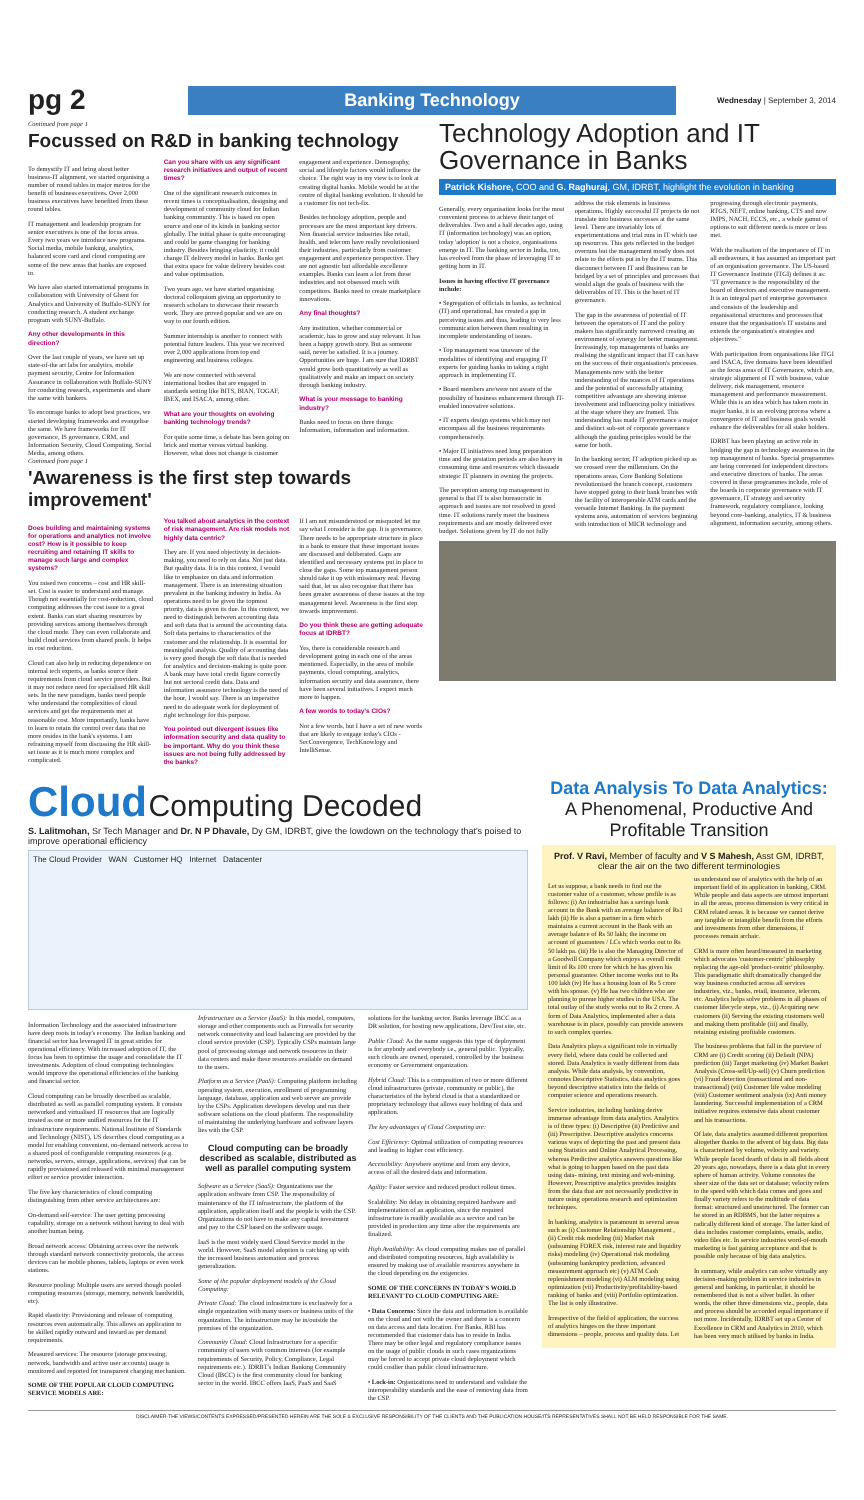pg 2
Banking Technology
Wednesday | September 3, 2014
Continued from page 1
Focussed on R&D in banking technology
To demystify IT and bring about better business-IT alignment, we started organising a number of round tables in major metros for the benefit of business executives. Over 2,000 business executives have benefited from these round tables.
IT management and leadership program for senior executives is one of the focus areas. Every two years we introduce new programs. Social media, mobile banking, analytics, balanced score card and cloud computing are some of the new areas that banks are exposed to.
We have also started international programs in collaboration with University of Ghent for Analytics and University of Buffalo-SUNY for conducting research. A student exchange program with SUNY-Buffalo.
Any other developments in this direction?
Over the last couple of years, we have set up state-of-the art labs for analytics, mobile payment security, Centre for Information Assurance in collaboration with Buffalo-SUNY for conducting research, experiments and share the same with bankers.
To encourage banks to adopt best practices, we started developing frameworks and evangelise the same. We have frameworks for IT governance, IS governance, CRM, and Information Security, Cloud Computing, Social Media, among others.
Can you share with us any significant research initiatives and output of recent times?
One of the significant research outcomes in recent times is conceptualisation, designing and development of community cloud for Indian banking community. This is based on open source and one of its kinds in banking sector globally. The initial phase is quite encouraging and could be game changing for banking industry. Besides bringing elasticity, it could change IT delivery model in banks. Banks get that extra space for value delivery besides cost and value optimisation.
Two years ago, we have started organising doctoral colloquium giving an opportunity to research scholars to showcase their research work. They are proved popular and we are on way to our fourth edition.
Summer internship is another to connect with potential future leaders. This year we received over 2,000 applications from top end engineering and business colleges.
We are now connected with several international bodies that are engaged in standards setting like BITS, BIAN, TOGAF, IBEX, and ISACA, among other.
What are your thoughts on evolving banking technology trends?
For quite some time, a debate has been going on brick and mortar versus virtual banking. However, what does not change is customer engagement and experience. Demography, social and lifestyle factors would influence the choice. The right way in my view is to look at creating digital banks. Mobile would be at the centre of digital banking evolution. It should be a customer fix not tech-fix.
Besides technology adoption, people and processes are the most important key drivers. Non financial service industries like retail, health, and telecom have really revolutionised their industries, particularly from customer engagement and experience perspective. They are not agnostic but affordable excellence examples. Banks can learn a lot from these industries and not obsessed much with competitors. Banks need to create marketplace innovations.
Any final thoughts?
Any institution, whether commercial or academic, has to grow and stay relevant. It has been a happy growth story. But as someone said, never be satisfied. It is a journey. Opportunities are huge. I am sure that IDRBT would grow both quantitatively as well as qualitatively and make an impact on society through banking industry.
What is your message to banking industry?
Banks need to focus on three things: Information, information and information.
Continued from page 1
'Awareness is the first step towards improvement'
Does building and maintaining systems for operations and analytics not involve cost? How is it possible to keep recruiting and retaining IT skills to manage such large and complex systems?
You raised two concerns – cost and HR skill-set. Cost is easier to understand and manage. Though not essentially for cost-reduction, cloud computing addresses the cost issue to a great extent. Banks can start sharing resources by providing services among themselves through the cloud mode. They can even collaborate and build cloud services from shared pools. It helps in cost reduction.
Cloud can also help in reducing dependence on internal tech experts, as banks source their requirements from cloud service providers. But it may not reduce need for specialised HR skill sets. In the new paradigm, banks need people who understand the complexities of cloud services and get the requirements met at reasonable cost. More importantly, banks have to learn to retain the control over data that no more resides in the bank's systems. I am refraining myself from discussing the HR skill-set issue as it is much more complex and complicated.
You talked about analytics in the context of risk management. Are risk models not highly data centric?
They are. If you need objectivity in decision-making, you need to rely on data. Not just data. But quality data. It is in this context, I would like to emphasize on data and information management. There is an interesting situation prevalent in the banking industry in India. As operations need to be given the topmost priority, data is given its due. In this context, we need to distinguish between accounting data and soft data that is around the accounting data. Soft data pertains to characteristics of the customer and the relationship. It is essential for meaningful analysis. Quality of accounting data is very good though the soft data that is needed for analytics and decision-making is quite poor. A bank may have total credit figure correctly but not sectoral credit data. Data and information assurance technology is the need of the hour, I would say. There is an imperative need to do adequate work for deployment of right technology for this purpose.
You pointed out divergent issues like information security and data quality to be important. Why do you think these issues are not being fully addressed by the banks?
If I am not misunderstood or misquoted let me say what I consider is the gap. It is governance. There needs to be appropriate structure in place in a bank to ensure that these important issues are discussed and deliberated. Gaps are identified and necessary systems put in place to close the gaps. Some top management person should take it up with missionary zeal. Having said that, let us also recognise that there has been greater awareness of these issues at the top management level. Awareness is the first step towards improvement.
Do you think these are getting adequate focus at IDRBT?
Yes, there is considerable research and development going in each one of the areas mentioned. Especially, in the area of mobile payments, cloud computing, analytics, information security and data assurance, there have been several initiatives. I expect much more to happen.
A few words to today's CIOs?
Not a few words, but I have a set of new words that are likely to engage today's CIOs - SecConvergence, TechKnowlogy and IntelliSense.
Technology Adoption and IT Governance in Banks
Patrick Kishore, COO and G. Raghuraj, GM, IDRBT, highlight the evolution in banking
Generally, every organisation looks for the most convenient process to achieve their target of deliverables. Two and a half decades ago, using IT (information technology) was an option, today 'adoption' is not a choice, organisations emerge in IT. The banking sector in India, too, has evolved from the phase of leveraging IT to getting born in IT.
Issues in having effective IT governance include:
• Segregation of officials in banks, as technical (IT) and operational, has created a gap in perceiving issues and thus, leading to very less communication between them resulting in incomplete understanding of issues.
• Top management was unaware of the modalities of identifying and engaging IT experts for guiding banks in taking a right approach in implementing IT.
• Board members are/were not aware of the possibility of business enhancement through IT-enabled innovative solutions.
• IT experts design systems which may not encompass all the business requirements comprehensively.
• Major IT initiatives need long preparation time and the gestation periods are also heavy in consuming time and resources which dissuade strategic IT planners in owning the projects.
The perception among top management in general is that IT is also bureaucratic in approach and issues are not resolved in good time. IT solutions rarely meet the business requirements and are mostly delivered over budget. Solutions given by IT do not fully address the risk elements in business operations. Highly successful IT projects do not translate into business successes at the same level. There are invariably lots of experimentations and trial runs in IT which use up resources. This gets reflected in the budget overruns but the management mostly does not relate to the efforts put in by the IT teams. This disconnect between IT and Business can be bridged by a set of principles and processes that would align the goals of business with the deliverables of IT. This is the heart of IT governance.
The gap in the awareness of potential of IT between the operators of IT and the policy makers has significantly narrowed creating an environment of synergy for better management. Increasingly, top managements of banks are realising the significant impact that IT can have on the success of their organisation's processes. Managements now with the better understanding of the nuances of IT operations and the potential of successfully attaining competitive advantage are showing intense involvement and influencing policy initiatives at the stage where they are framed. This understanding has made IT governance a major and distinct sub-set of corporate governance although the guiding principles would be the same for both.
In the banking sector, IT adoption picked up as we crossed over the millennium. On the operations areas, Core Banking Solutions revolutionised the branch concept, customers have stopped going to their bank branches with the facility of interoperable ATM cards and the versatile Internet Banking. In the payment systems area, automation of services beginning with introduction of MICR technology and progressing through electronic payments, RTGS, NEFT, online banking, CTS and now IMPS, NACH, ECCS, etc., a whole gamut of options to suit different needs is more or less met.
With the realisation of the importance of IT in all endeavours, it has assumed an important part of an organisation governance. The US-based IT Governance Institute (ITGI) defines it as: "IT governance is the responsibility of the board of directors and executive management. It is an integral part of enterprise governance and consists of the leadership and organisational structures and processes that ensure that the organisation's IT sustains and extends the organisation's strategies and objectives."
With participation from organisations like ITGI and ISACA, five domains have been identified as the focus areas of IT Governance, which are, strategic alignment of IT with business, value delivery, risk management, resource management and performance measurement. While this is an idea which has taken roots in major banks, it is an evolving process where a convergence of IT and business goals would enhance the deliverables for all stake holders.
IDRBT has been playing an active role in bridging the gap in technology awareness in the top management of banks. Special programmes are being convened for independent directors and executive directors of banks. The areas covered in these programmes include, role of the boards in corporate governance with IT governance, IT strategy and security framework, regulatory compliance, looking beyond core-banking, analytics, IT & business alignment, information security, among others.
Cloud Computing Decoded
S. Lalitmohan, Sr Tech Manager and Dr. N P Dhavale, Dy GM, IDRBT, give the lowdown on the technology that's poised to improve operational efficiency
The Cloud Provider WAN Customer HQ Internet Datacenter
Information Technology and the associated infrastructure have deep roots in today's economy. The Indian banking and financial sector has leveraged IT in great strides for operational efficiency. With increased adoption of IT, the focus has been to optimise the usage and consolidate the IT investments. Adoption of cloud computing technologies would improve the operational efficiencies of the banking and financial sector.
Cloud computing can be broadly described as scalable, distributed as well as parallel computing system. It consists networked and virtualised IT resources that are logically treated as one or more unified resources for the IT infrastructure requirements. National Institute of Standards and Technology (NIST), US describes cloud computing as a model for enabling convenient, on-demand network access to a shared pool of configurable computing resources (e.g. networks, servers, storage, applications, services) that can be rapidly provisioned and released with minimal management effort or service provider interaction.
The five key characteristics of cloud computing distinguishing from other service architectures are:
On-demand self-service: The user getting processing capability, storage on a network without having to deal with another human being.
Broad network access: Obtaining access over the network through standard network connectivity protocols, the access devices can be mobile phones, tablets, laptops or even work stations.
Resource pooling: Multiple users are served though pooled computing resources (storage, memory, network bandwidth, etc).
Rapid elasticity: Provisioning and release of computing resources even automatically. This allows an application to be skilled rapidly outward and inward as per demand requirements.
Measured services: The resource (storage processing, network, bandwidth and active user accounts) usage is monitored and reported for transparent charging mechanism.
SOME OF THE POPULAR CLOUD COMPUTING SERVICE MODELS ARE:
Infrastructure as a Service (IaaS): In this model, computers, storage and other components such as Firewalls for security network connectivity and load balancing are provided by the cloud service provider (CSP). Typically CSPs maintain large pool of processing storage and network resources in their data centers and make these resources available on demand to the users.
Platform as a Service (PaaS): Computing platform including operating system, execution, enrollment of programming language, database, application and web server are provide by the CSPs. Application developers develop and run their software solutions on the cloud platform. The responsibility of maintaining the underlying hardware and software layers lies with the CSP.
Cloud computing can be broadly described as scalable, distributed as well as parallel computing system
Software as a Service (SaaS): Organizations use the application software from CSP. The responsibility of maintenance of the IT infrastructure, the platform of the application, application itself and the people is with the CSP. Organizations do not have to make any capital investment and pay to the CSP based on the software usage.
IaaS is the most widely used Cloud Service model in the world. However, SaaS model adoption is catching up with the increased business automation and process generalization.
Some of the popular deployment models of the Cloud Computing:
Private Cloud: The cloud infrastructure is exclusively for a single organization with many users or business units of the organization. The infrastructure may be in/outside the premises of the organization.
Community Cloud: Cloud Infrastructure for a specific community of users with common interests (for example requirements of Security, Policy, Compliance, Legal requirements etc.). IDRBT's Indian Banking Community Cloud (IBCC) is the first community cloud for banking sector in the world. IBCC offers IaaS, PaaS and SaaS solutions for the banking sector. Banks leverage IBCC as a DR solution, for hosting new applications, Dev/Test site, etc.
Public Cloud: As the name suggests this type of deployment is for anybody and everybody i.e., general public. Typically, such clouds are owned, operated, controlled by the business economy or Government organization.
Hybrid Cloud: This is a composition of two or more different cloud infrastructures (private, community or public), the characteristics of the hybrid cloud is that a standardized or proprietary technology that allows easy holding of data and application.
The key advantages of Cloud Computing are:
Cost Efficiency: Optimal utilization of computing resources and leading to higher cost efficiency.
Accessibility: Anywhere anytime and from any device, access of all the desired data and information.
Agility: Faster service and reduced product rollout times.
Scalability: No delay in obtaining required hardware and implementation of an application, since the required infrastructure is readily available as a service and can be provided in production any time after the requirements are finalized.
High Availability: As cloud computing makes use of parallel and distributed computing resources, high availability is ensured by making use of available resources anywhere in the cloud depending on the exigencies.
SOME OF THE CONCERNS IN TODAY'S WORLD RELEVANT TO CLOUD COMPUTING ARE:
• Data Concerns: Since the data and information is available on the cloud and not with the owner and there is a concern on data access and data location. For Banks, RBI has recommended that customer data has to reside in India. There may be other legal and regulatory compliance issues on the usage of public clouds in such cases organizations may be forced to accept private cloud deployment which could costlier than public cloud infrastructure.
• Lock-in: Organizations need to understand and validate the interoperability standards and the ease of removing data from the CSP.
Data Analysis To Data Analytics:
A Phenomenal, Productive And Profitable Transition
Prof. V Ravi, Member of faculty and V S Mahesh, Asst GM, IDRBT, clear the air on the two different terminologies
Let us suppose, a bank needs to find out the customer value of a customer, whose profile is as follows: (i) An industrialist has a savings bank account in the Bank with an average balance of Rs1 lakh (ii) He is also a partner in a firm which maintains a current account in the Bank with an average balance of Rs 50 lakh; the income on account of guarantees / LCs which works out to Rs 50 lakh pa. (iii) He is also the Managing Director of a Goodwill Company which enjoys a overall credit limit of Rs 100 crore for which he has given his personal guarantee. Other income works out to Rs 100 lakh (iv) He has a housing loan of Rs 5 crore with his spouse. (v) He has two children who are planning to pursue higher studies in the USA. The total outlay of the study works out to Rs 2 crore. A form of Data Analytics, implemented after a data warehouse is in place, possibly can provide answers to such complex queries.
Data Analytics plays a significant role in virtually every field, where data could be collected and stored. Data Analytics is vastly different from data analysis. While data analysis, by convention, connotes Descriptive Statistics, data analytics goes beyond descriptive statistics into the fields of computer science and operations research.
Service industries, including banking derive immense advantage from data analytics. Analytics is of three types: (i) Descriptive (ii) Predictive and (iii) Prescriptive. Descriptive analytics concerns various ways of depicting the past and present data using Statistics and Online Analytical Processing, whereas Predictive analytics answers questions like what is going to happen based on the past data using data- mining, text mining and web-mining. However, Prescriptive analytics provides insights from the data that are not necessarily predictive in nature using operations research and optimization techniques.
In banking, analytics is paramount in several areas such as (i) Customer Relationship Management , (ii) Credit risk modeling (iii) Market risk (subsuming FOREX risk, interest rate and liquidity risks) modeling (iv) Operational risk modeling (subsuming bankruptcy prediction, advanced measurement approach etc) (v) ATM Cash replenishment modeling (vi) ALM modeling using optimization (vii) Productivity/profitability-based ranking of banks and (viii) Portfolio optimization. The list is only illustrative.
Irrespective of the field of application, the success of analytics hinges on the three important dimensions – people, process and quality data. Let us understand use of analytics with the help of an important field of its application in banking, CRM. While people and data aspects are utmost important in all the areas, process dimension is very critical in CRM related areas. It is because we cannot derive any tangible or intangible benefit from the efforts and investments from other dimensions, if processes remain archaic.
CRM is more often heard/measured in marketing which advocates 'customer-centric' philosophy replacing the age-old 'product-centric' philosophy. This paradigmatic shift dramatically changed the way business conducted across all services industries, viz., banks, retail, insurance, telecom, etc. Analytics helps solve problems in all phases of customer lifecycle steps, viz., (i) Acquiring new customers (ii) Serving the existing customers well and making them profitable (iii) and finally, retaining existing profitable customers.
The business problems that fall in the purview of CRM are (i) Credit scoring (ii) Default (NPA) prediction (iii) Target marketing (iv) Market Basket Analysis (Cross-sell/Up-sell) (v) Churn prediction (vi) Fraud detection (transactional and non-transactional) (vii) Customer life value modeling (viii) Customer sentiment analysis (ix) Anti money laundering. Successful implementation of a CRM initiative requires extensive data about customer and his transactions.
Of late, data analytics assumed different proportion altogether thanks to the advent of big data. Big data is characterized by volume, velocity and variety. While people faced dearth of data in all fields about 20 years ago, nowadays, there is a data glut in every sphere of human activity. Volume connotes the sheer size of the data set or database; velocity refers to the speed with which data comes and goes and finally variety refers to the multitude of data format: structured and unstructured. The former can be stored in an RDBMS, but the latter requires a radically different kind of storage. The latter kind of data includes customer complaints, emails, audio, video files etc. In service industries word-of-mouth marketing is fast gaining acceptance and that is possible only because of big data analytics.
In summary, while analytics can solve virtually any decision-making problem in service industries in general and banking, in particular, it should be remembered that is not a silver bullet. In other words, the other three dimensions viz., people, data and process should be accorded equal importance if not more. Incidentally, IDRBT set up a Center of Excellence in CRM and Analytics in 2010, which has been very much utilised by banks in India.
DISCLAIMER-THE VIEWS/CONTENTS EXPRESSED/PRESENTED HEREIN ARE THE SOLE & EXCLUSIVE RESPONSIBILITY OF THE CLIENTS AND THE PUBLICATION HOUSE/ITS REPRESENTATIVES SHALL NOT BE HELD RESPONSIBLE FOR THE SAME.